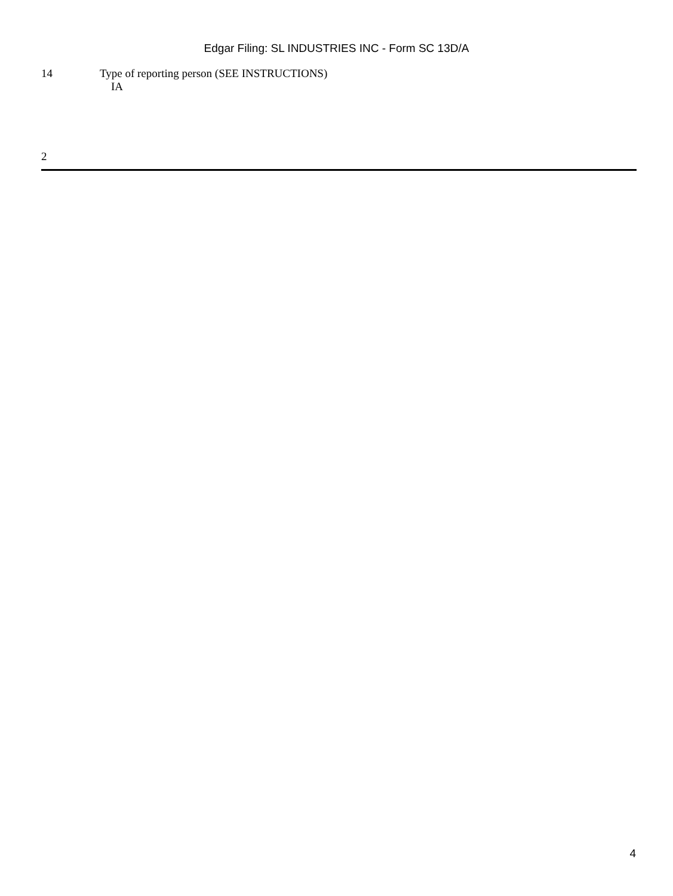Edgar Filing: SL INDUSTRIES INC - Form SC 13D/A
14 Type of reporting person (SEE INSTRUCTIONS)
IA
2
4